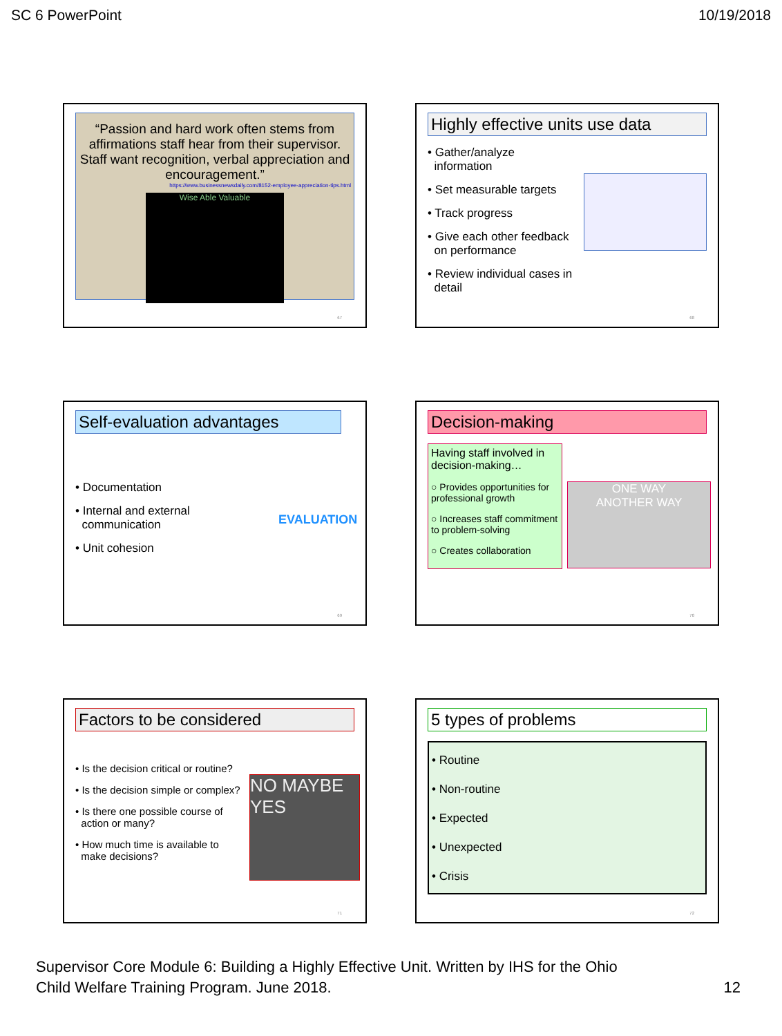SC 6 PowerPoint 10/19/2018
“Passion and hard work often stems from affirmations staff hear from their supervisor. Staff want recognition, verbal appreciation and encouragement.”
https://www.businessnewsdaily.com/8152-employee-appreciation-tips.html
Wise Able Valuable
67
Highly effective units use data
• Gather/analyze
information
• Set measurable targets
• Track progress
• Give each other feedback
on performance
• Review individual cases in
detail
68
Self-evaluation advantages
• Documentation
• Internal and external
communication
• Unit cohesion
EVALUATION
69
Decision-making
Having staff involved in decision-making…
○ Provides opportunities for professional growth
○ Increases staff commitment to problem-solving
○ Creates collaboration
ONE WAY
ANOTHER WAY
70
Factors to be considered
• Is the decision critical or routine?
• Is the decision simple or complex?
• Is there one possible course of
action or many?
• How much time is available to
make decisions?
NO MAYBE YES
71
5 types of problems
• Routine
• Non-routine
• Expected
• Unexpected
• Crisis
72
Supervisor Core Module 6: Building a Highly Effective Unit. Written by IHS for the Ohio
Child Welfare Training Program. June 2018.
12